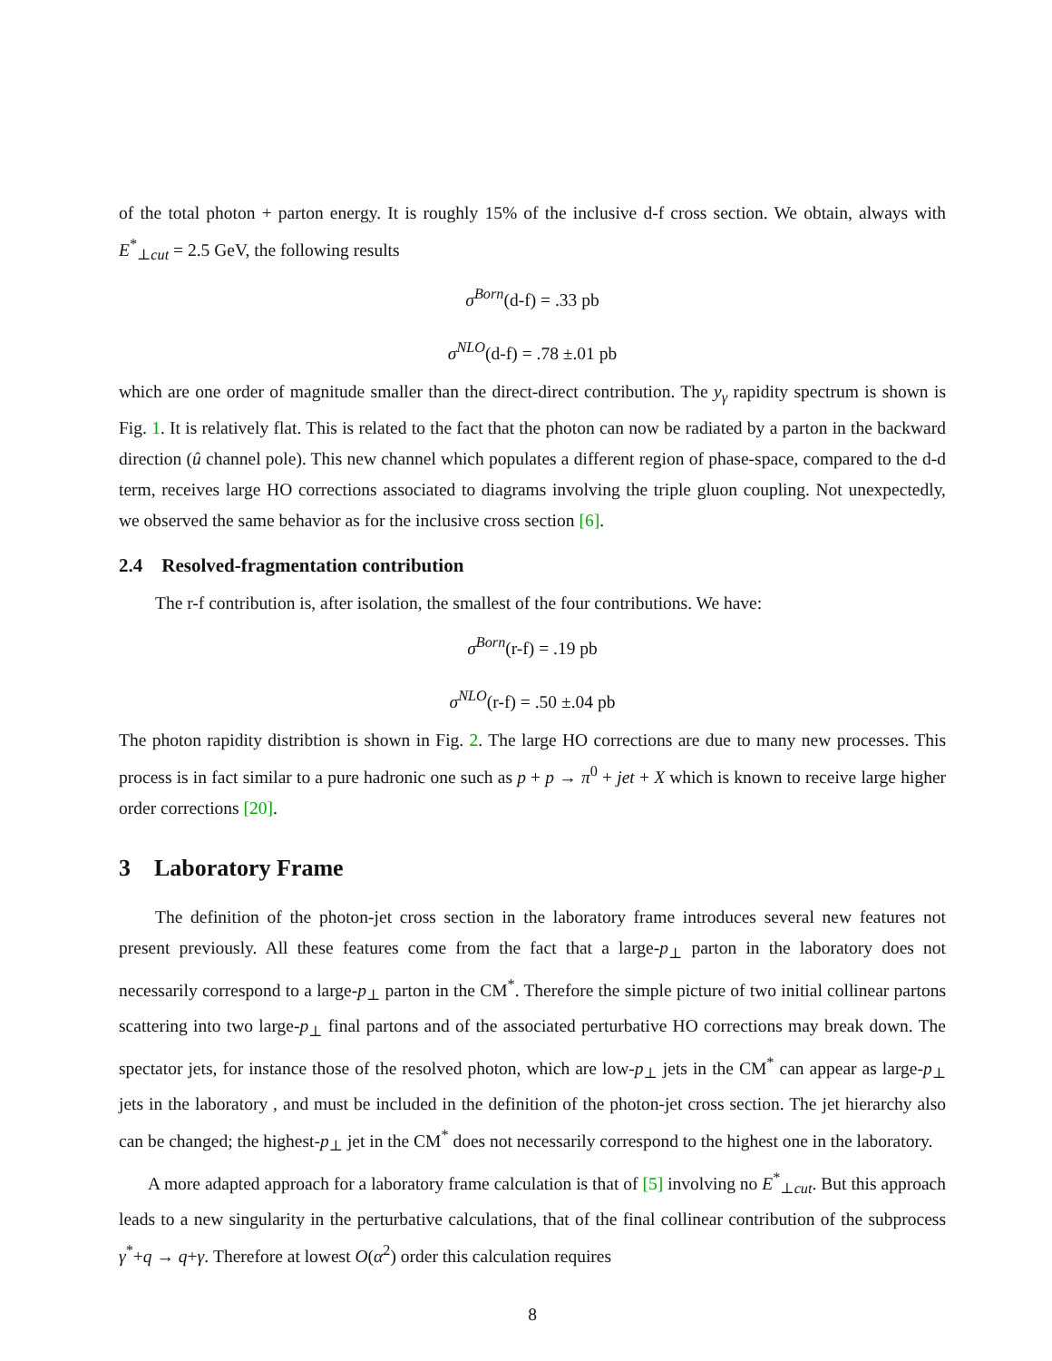of the total photon + parton energy. It is roughly 15% of the inclusive d-f cross section. We obtain, always with E<sup>*</sup><sub>⊥cut</sub> = 2.5 GeV, the following results
σ<sup>Born</sup>(d-f) = .33 pb
σ<sup>NLO</sup>(d-f) = .78 ±.01 pb
which are one order of magnitude smaller than the direct-direct contribution. The y<sub>γ</sub> rapidity spectrum is shown is Fig. 1. It is relatively flat. This is related to the fact that the photon can now be radiated by a parton in the backward direction (û channel pole). This new channel which populates a different region of phase-space, compared to the d-d term, receives large HO corrections associated to diagrams involving the triple gluon coupling. Not unexpectedly, we observed the same behavior as for the inclusive cross section [6].
2.4 Resolved-fragmentation contribution
The r-f contribution is, after isolation, the smallest of the four contributions. We have:
σ<sup>Born</sup>(r-f) = .19 pb
σ<sup>NLO</sup>(r-f) = .50 ±.04 pb
The photon rapidity distribtion is shown in Fig. 2. The large HO corrections are due to many new processes. This process is in fact similar to a pure hadronic one such as p + p → π<sup>0</sup> + jet + X which is known to receive large higher order corrections [20].
3 Laboratory Frame
The definition of the photon-jet cross section in the laboratory frame introduces several new features not present previously. All these features come from the fact that a large-p<sub>⊥</sub> parton in the laboratory does not necessarily correspond to a large-p<sub>⊥</sub> parton in the CM<sup>*</sup>. Therefore the simple picture of two initial collinear partons scattering into two large-p<sub>⊥</sub> final partons and of the associated perturbative HO corrections may break down. The spectator jets, for instance those of the resolved photon, which are low-p<sub>⊥</sub> jets in the CM<sup>*</sup> can appear as large-p<sub>⊥</sub> jets in the laboratory , and must be included in the definition of the photon-jet cross section. The jet hierarchy also can be changed; the highest-p<sub>⊥</sub> jet in the CM<sup>*</sup> does not necessarily correspond to the highest one in the laboratory.
A more adapted approach for a laboratory frame calculation is that of [5] involving no E<sup>*</sup><sub>⊥cut</sub>. But this approach leads to a new singularity in the perturbative calculations, that of the final collinear contribution of the subprocess γ<sup>*</sup>+q → q+γ. Therefore at lowest O(α<sup>2</sup>) order this calculation requires
8